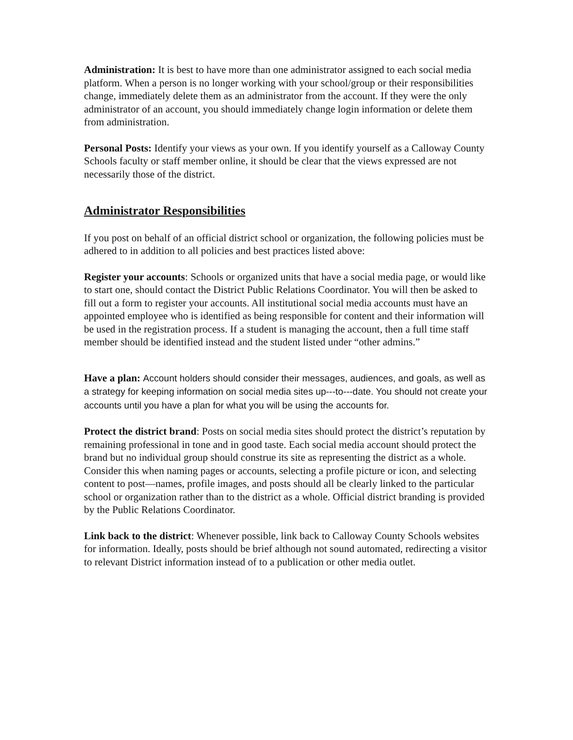Administration: It is best to have more than one administrator assigned to each social media platform. When a person is no longer working with your school/group or their responsibilities change, immediately delete them as an administrator from the account. If they were the only administrator of an account, you should immediately change login information or delete them from administration.
Personal Posts: Identify your views as your own. If you identify yourself as a Calloway County Schools faculty or staff member online, it should be clear that the views expressed are not necessarily those of the district.
Administrator Responsibilities
If you post on behalf of an official district school or organization, the following policies must be adhered to in addition to all policies and best practices listed above:
Register your accounts: Schools or organized units that have a social media page, or would like to start one, should contact the District Public Relations Coordinator. You will then be asked to fill out a form to register your accounts. All institutional social media accounts must have an appointed employee who is identified as being responsible for content and their information will be used in the registration process. If a student is managing the account, then a full time staff member should be identified instead and the student listed under “other admins.”
Have a plan: Account holders should consider their messages, audiences, and goals, as well as a strategy for keeping information on social media sites up---to---date. You should not create your accounts until you have a plan for what you will be using the accounts for.
Protect the district brand: Posts on social media sites should protect the district’s reputation by remaining professional in tone and in good taste. Each social media account should protect the brand but no individual group should construe its site as representing the district as a whole. Consider this when naming pages or accounts, selecting a profile picture or icon, and selecting content to post—names, profile images, and posts should all be clearly linked to the particular school or organization rather than to the district as a whole. Official district branding is provided by the Public Relations Coordinator.
Link back to the district: Whenever possible, link back to Calloway County Schools websites for information. Ideally, posts should be brief although not sound automated, redirecting a visitor to relevant District information instead of to a publication or other media outlet.